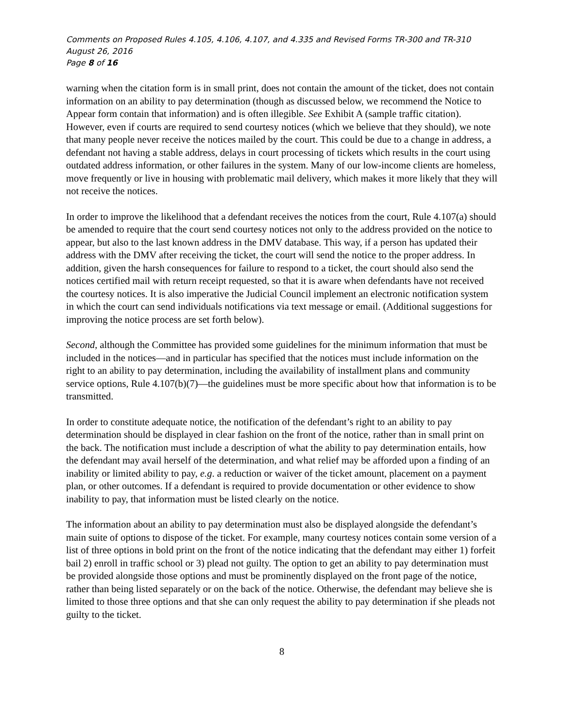Comments on Proposed Rules 4.105, 4.106, 4.107, and 4.335 and Revised Forms TR-300 and TR-310
August 26, 2016
Page 8 of 16
warning when the citation form is in small print, does not contain the amount of the ticket, does not contain information on an ability to pay determination (though as discussed below, we recommend the Notice to Appear form contain that information) and is often illegible. See Exhibit A (sample traffic citation). However, even if courts are required to send courtesy notices (which we believe that they should), we note that many people never receive the notices mailed by the court. This could be due to a change in address, a defendant not having a stable address, delays in court processing of tickets which results in the court using outdated address information, or other failures in the system. Many of our low-income clients are homeless, move frequently or live in housing with problematic mail delivery, which makes it more likely that they will not receive the notices.
In order to improve the likelihood that a defendant receives the notices from the court, Rule 4.107(a) should be amended to require that the court send courtesy notices not only to the address provided on the notice to appear, but also to the last known address in the DMV database. This way, if a person has updated their address with the DMV after receiving the ticket, the court will send the notice to the proper address. In addition, given the harsh consequences for failure to respond to a ticket, the court should also send the notices certified mail with return receipt requested, so that it is aware when defendants have not received the courtesy notices. It is also imperative the Judicial Council implement an electronic notification system in which the court can send individuals notifications via text message or email. (Additional suggestions for improving the notice process are set forth below).
Second, although the Committee has provided some guidelines for the minimum information that must be included in the notices—and in particular has specified that the notices must include information on the right to an ability to pay determination, including the availability of installment plans and community service options, Rule 4.107(b)(7)—the guidelines must be more specific about how that information is to be transmitted.
In order to constitute adequate notice, the notification of the defendant’s right to an ability to pay determination should be displayed in clear fashion on the front of the notice, rather than in small print on the back. The notification must include a description of what the ability to pay determination entails, how the defendant may avail herself of the determination, and what relief may be afforded upon a finding of an inability or limited ability to pay, e.g. a reduction or waiver of the ticket amount, placement on a payment plan, or other outcomes. If a defendant is required to provide documentation or other evidence to show inability to pay, that information must be listed clearly on the notice.
The information about an ability to pay determination must also be displayed alongside the defendant’s main suite of options to dispose of the ticket. For example, many courtesy notices contain some version of a list of three options in bold print on the front of the notice indicating that the defendant may either 1) forfeit bail 2) enroll in traffic school or 3) plead not guilty. The option to get an ability to pay determination must be provided alongside those options and must be prominently displayed on the front page of the notice, rather than being listed separately or on the back of the notice. Otherwise, the defendant may believe she is limited to those three options and that she can only request the ability to pay determination if she pleads not guilty to the ticket.
8